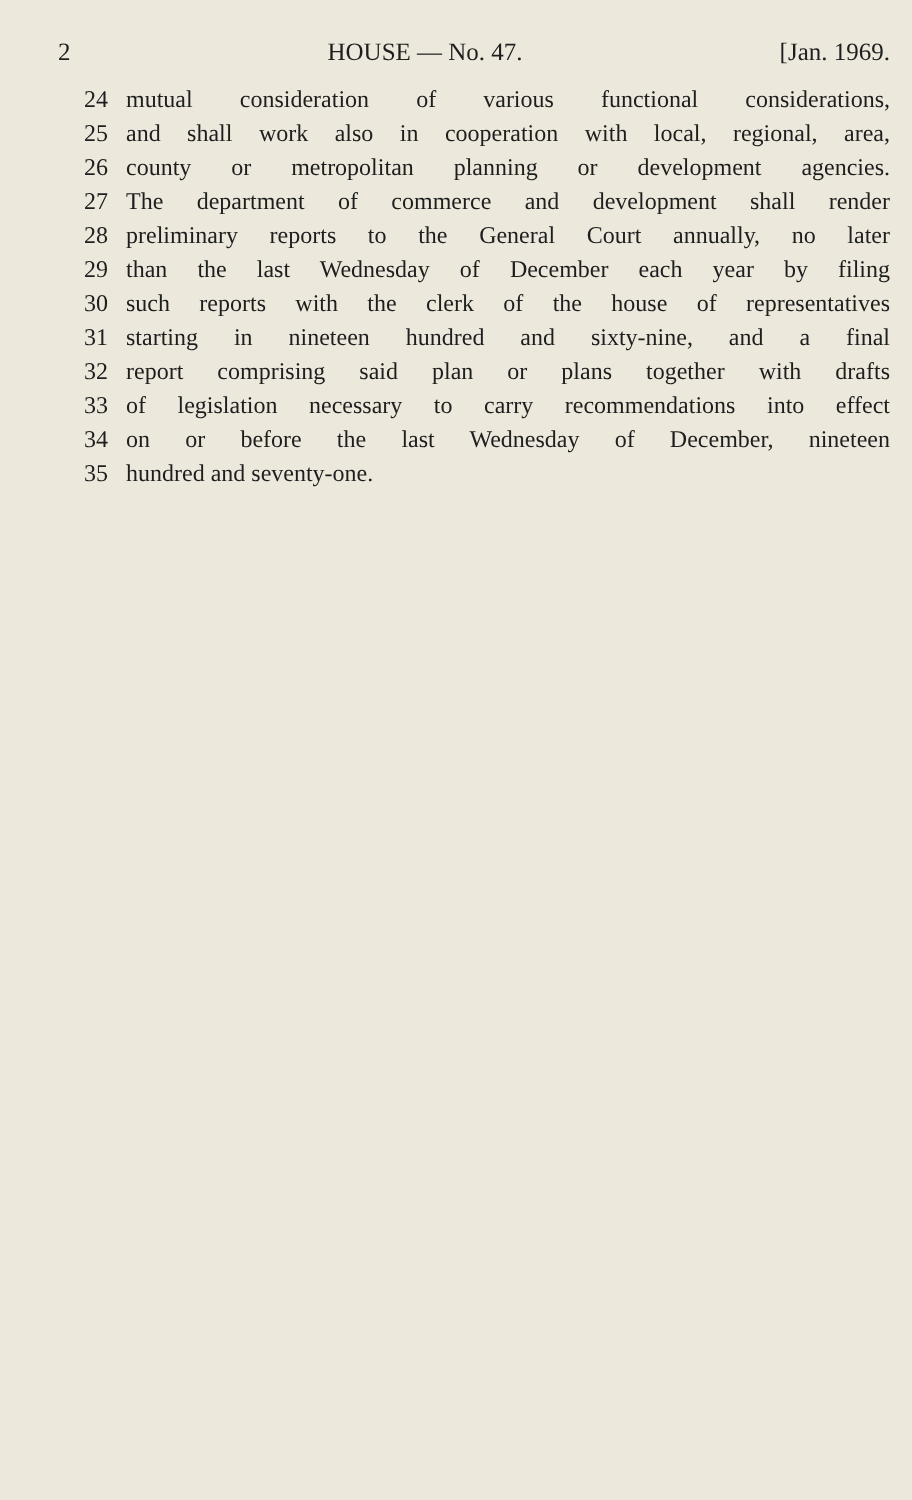2 HOUSE — No. 47. [Jan. 1969.
24 mutual consideration of various functional considerations,
25 and shall work also in cooperation with local, regional, area,
26 county or metropolitan planning or development agencies.
27 The department of commerce and development shall render
28 preliminary reports to the General Court annually, no later
29 than the last Wednesday of December each year by filing
30 such reports with the clerk of the house of representatives
31 starting in nineteen hundred and sixty-nine, and a final
32 report comprising said plan or plans together with drafts
33 of legislation necessary to carry recommendations into effect
34 on or before the last Wednesday of December, nineteen
35 hundred and seventy-one.